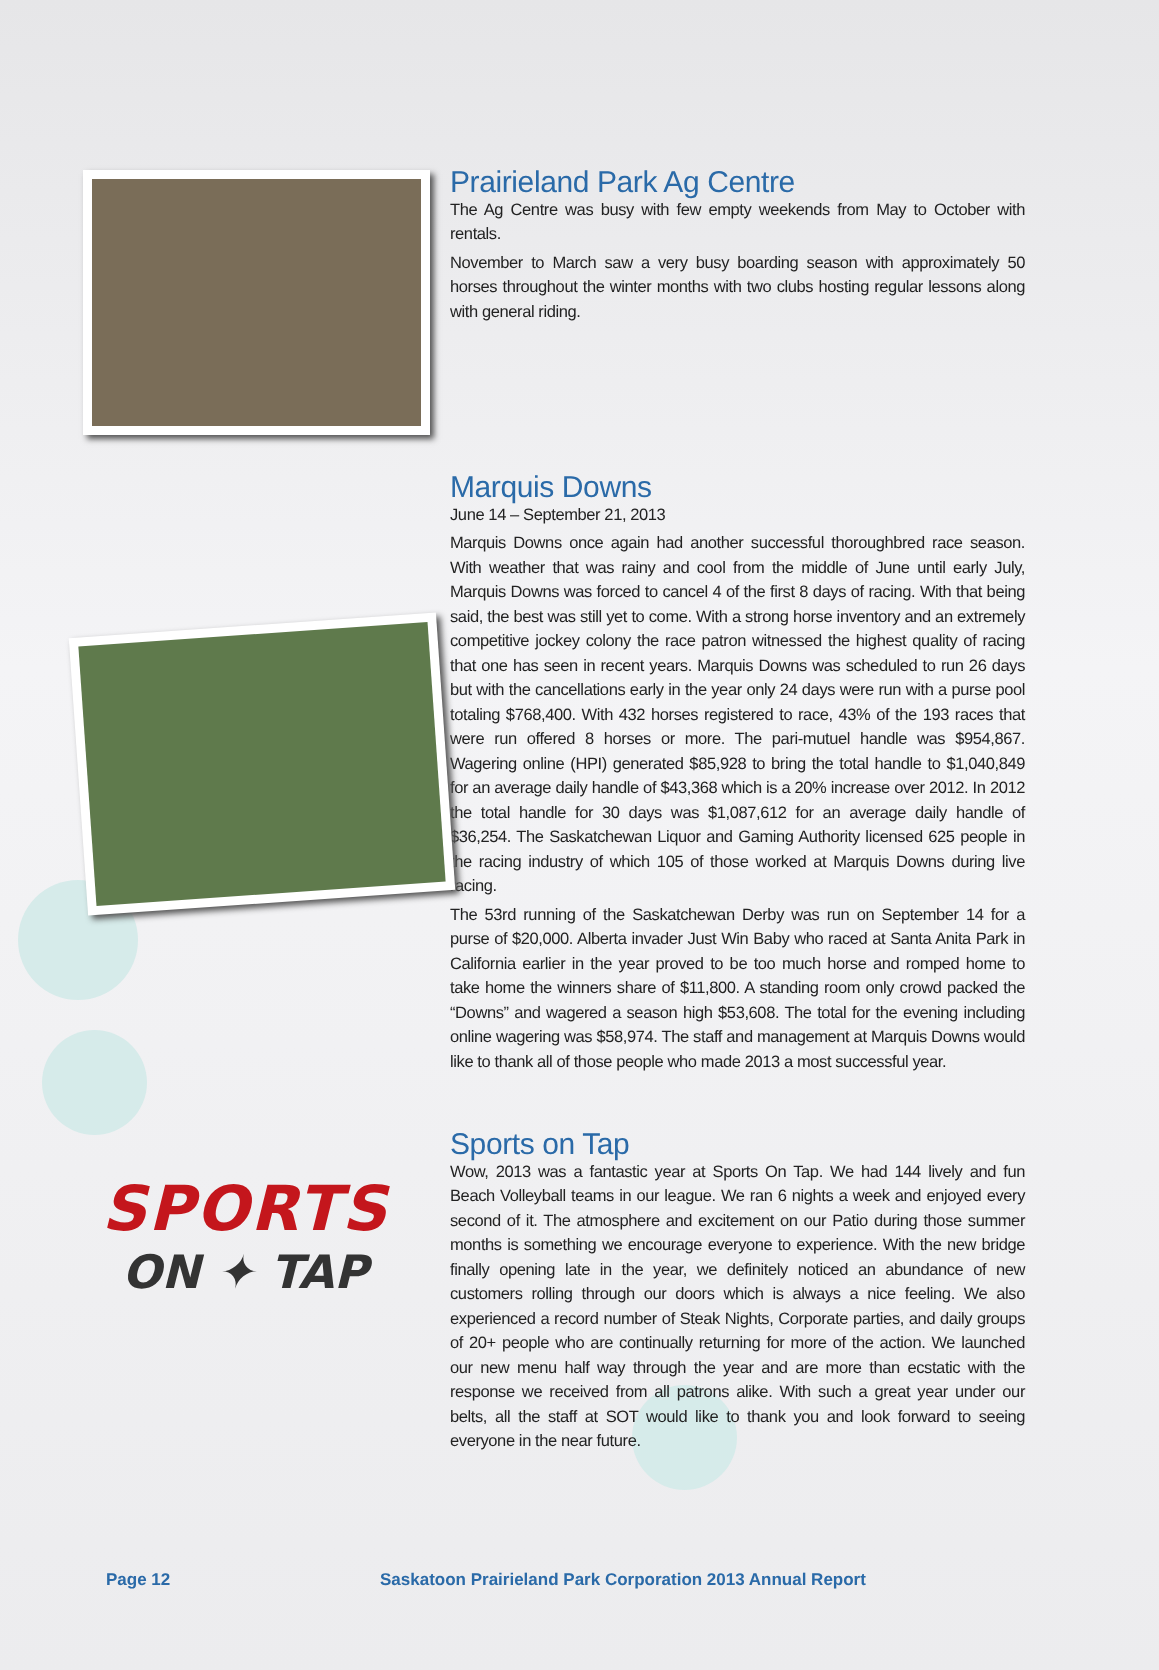Prairieland Park Ag Centre
The Ag Centre was busy with few empty weekends from May to October with rentals.
November to March saw a very busy boarding season with approximately 50 horses throughout the winter months with two clubs hosting regular lessons along with general riding.
Marquis Downs
June 14 – September 21, 2013
Marquis Downs once again had another successful thoroughbred race season. With weather that was rainy and cool from the middle of June until early July, Marquis Downs was forced to cancel 4 of the first 8 days of racing. With that being said, the best was still yet to come. With a strong horse inventory and an extremely competitive jockey colony the race patron witnessed the highest quality of racing that one has seen in recent years. Marquis Downs was scheduled to run 26 days but with the cancellations early in the year only 24 days were run with a purse pool totaling $768,400. With 432 horses registered to race, 43% of the 193 races that were run offered 8 horses or more. The pari-mutuel handle was $954,867. Wagering online (HPI) generated $85,928 to bring the total handle to $1,040,849 for an average daily handle of $43,368 which is a 20% increase over 2012. In 2012 the total handle for 30 days was $1,087,612 for an average daily handle of $36,254. The Saskatchewan Liquor and Gaming Authority licensed 625 people in the racing industry of which 105 of those worked at Marquis Downs during live racing.
The 53rd running of the Saskatchewan Derby was run on September 14 for a purse of $20,000. Alberta invader Just Win Baby who raced at Santa Anita Park in California earlier in the year proved to be too much horse and romped home to take home the winners share of $11,800. A standing room only crowd packed the “Downs” and wagered a season high $53,608. The total for the evening including online wagering was $58,974. The staff and management at Marquis Downs would like to thank all of those people who made 2013 a most successful year.
SPORTS
ON ✦ TAP
Sports on Tap
Wow, 2013 was a fantastic year at Sports On Tap. We had 144 lively and fun Beach Volleyball teams in our league. We ran 6 nights a week and enjoyed every second of it. The atmosphere and excitement on our Patio during those summer months is something we encourage everyone to experience. With the new bridge finally opening late in the year, we definitely noticed an abundance of new customers rolling through our doors which is always a nice feeling. We also experienced a record number of Steak Nights, Corporate parties, and daily groups of 20+ people who are continually returning for more of the action. We launched our new menu half way through the year and are more than ecstatic with the response we received from all patrons alike. With such a great year under our belts, all the staff at SOT would like to thank you and look forward to seeing everyone in the near future.
Page 12 Saskatoon Prairieland Park Corporation 2013 Annual Report